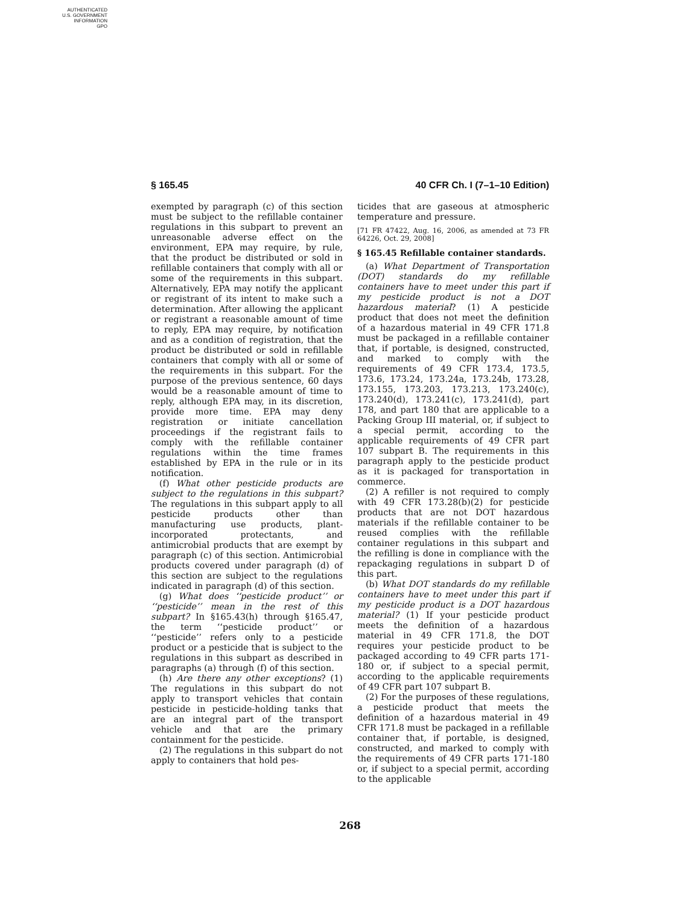AUTHENTICATED
U.S. GOVERNMENT
INFORMATION
GPO
§ 165.45 40 CFR Ch. I (7–1–10 Edition)
exempted by paragraph (c) of this section must be subject to the refillable container regulations in this subpart to prevent an unreasonable adverse effect on the environment, EPA may require, by rule, that the product be distributed or sold in refillable containers that comply with all or some of the requirements in this subpart. Alternatively, EPA may notify the applicant or registrant of its intent to make such a determination. After allowing the applicant or registrant a reasonable amount of time to reply, EPA may require, by notification and as a condition of registration, that the product be distributed or sold in refillable containers that comply with all or some of the requirements in this subpart. For the purpose of the previous sentence, 60 days would be a reasonable amount of time to reply, although EPA may, in its discretion, provide more time. EPA may deny registration or initiate cancellation proceedings if the registrant fails to comply with the refillable container regulations within the time frames established by EPA in the rule or in its notification.
(f) What other pesticide products are subject to the regulations in this subpart? The regulations in this subpart apply to all pesticide products other than manufacturing use products, plant-incorporated protectants, and antimicrobial products that are exempt by paragraph (c) of this section. Antimicrobial products covered under paragraph (d) of this section are subject to the regulations indicated in paragraph (d) of this section.
(g) What does ‘‘pesticide product’’ or ‘‘pesticide’’ mean in the rest of this subpart? In §165.43(h) through §165.47, the term ‘‘pesticide product’’ or ‘‘pesticide’’ refers only to a pesticide product or a pesticide that is subject to the regulations in this subpart as described in paragraphs (a) through (f) of this section.
(h) Are there any other exceptions? (1) The regulations in this subpart do not apply to transport vehicles that contain pesticide in pesticide-holding tanks that are an integral part of the transport vehicle and that are the primary containment for the pesticide.
(2) The regulations in this subpart do not apply to containers that hold pes-
ticides that are gaseous at atmospheric temperature and pressure.
[71 FR 47422, Aug. 16, 2006, as amended at 73 FR 64226, Oct. 29, 2008]
§ 165.45 Refillable container standards.
(a) What Department of Transportation (DOT) standards do my refillable containers have to meet under this part if my pesticide product is not a DOT hazardous material? (1) A pesticide product that does not meet the definition of a hazardous material in 49 CFR 171.8 must be packaged in a refillable container that, if portable, is designed, constructed, and marked to comply with the requirements of 49 CFR 173.4, 173.5, 173.6, 173.24, 173.24a, 173.24b, 173.28, 173.155, 173.203, 173.213, 173.240(c), 173.240(d), 173.241(c), 173.241(d), part 178, and part 180 that are applicable to a Packing Group III material, or, if subject to a special permit, according to the applicable requirements of 49 CFR part 107 subpart B. The requirements in this paragraph apply to the pesticide product as it is packaged for transportation in commerce.
(2) A refiller is not required to comply with 49 CFR 173.28(b)(2) for pesticide products that are not DOT hazardous materials if the refillable container to be reused complies with the refillable container regulations in this subpart and the refilling is done in compliance with the repackaging regulations in subpart D of this part.
(b) What DOT standards do my refillable containers have to meet under this part if my pesticide product is a DOT hazardous material? (1) If your pesticide product meets the definition of a hazardous material in 49 CFR 171.8, the DOT requires your pesticide product to be packaged according to 49 CFR parts 171-180 or, if subject to a special permit, according to the applicable requirements of 49 CFR part 107 subpart B.
(2) For the purposes of these regulations, a pesticide product that meets the definition of a hazardous material in 49 CFR 171.8 must be packaged in a refillable container that, if portable, is designed, constructed, and marked to comply with the requirements of 49 CFR parts 171-180 or, if subject to a special permit, according to the applicable
268